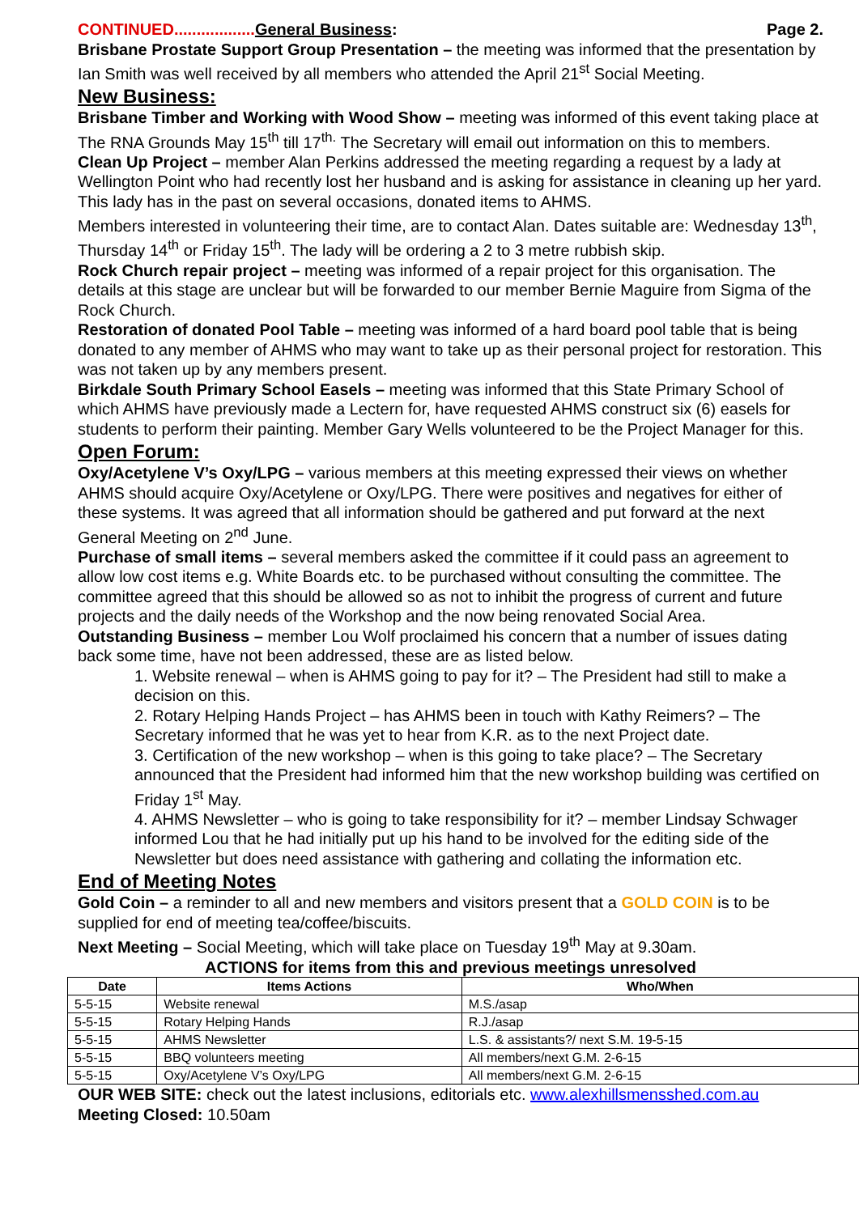CONTINUED.................. General Business: Page 2.
Brisbane Prostate Support Group Presentation – the meeting was informed that the presentation by Ian Smith was well received by all members who attended the April 21<sup>st</sup> Social Meeting.
New Business:
Brisbane Timber and Working with Wood Show – meeting was informed of this event taking place at The RNA Grounds May 15<sup>th</sup> till 17<sup>th.</sup> The Secretary will email out information on this to members.
Clean Up Project – member Alan Perkins addressed the meeting regarding a request by a lady at Wellington Point who had recently lost her husband and is asking for assistance in cleaning up her yard. This lady has in the past on several occasions, donated items to AHMS.
Members interested in volunteering their time, are to contact Alan. Dates suitable are: Wednesday 13<sup>th</sup>, Thursday 14<sup>th</sup> or Friday 15<sup>th</sup>. The lady will be ordering a 2 to 3 metre rubbish skip.
Rock Church repair project – meeting was informed of a repair project for this organisation. The details at this stage are unclear but will be forwarded to our member Bernie Maguire from Sigma of the Rock Church.
Restoration of donated Pool Table – meeting was informed of a hard board pool table that is being donated to any member of AHMS who may want to take up as their personal project for restoration. This was not taken up by any members present.
Birkdale South Primary School Easels – meeting was informed that this State Primary School of which AHMS have previously made a Lectern for, have requested AHMS construct six (6) easels for students to perform their painting. Member Gary Wells volunteered to be the Project Manager for this.
Open Forum:
Oxy/Acetylene V’s Oxy/LPG – various members at this meeting expressed their views on whether AHMS should acquire Oxy/Acetylene or Oxy/LPG. There were positives and negatives for either of these systems. It was agreed that all information should be gathered and put forward at the next General Meeting on 2<sup>nd</sup> June.
Purchase of small items – several members asked the committee if it could pass an agreement to allow low cost items e.g. White Boards etc. to be purchased without consulting the committee. The committee agreed that this should be allowed so as not to inhibit the progress of current and future projects and the daily needs of the Workshop and the now being renovated Social Area.
Outstanding Business – member Lou Wolf proclaimed his concern that a number of issues dating back some time, have not been addressed, these are as listed below.
1. Website renewal – when is AHMS going to pay for it? – The President had still to make a decision on this.
2. Rotary Helping Hands Project – has AHMS been in touch with Kathy Reimers? – The Secretary informed that he was yet to hear from K.R. as to the next Project date.
3. Certification of the new workshop – when is this going to take place? – The Secretary announced that the President had informed him that the new workshop building was certified on Friday 1<sup>st</sup> May.
4. AHMS Newsletter – who is going to take responsibility for it? – member Lindsay Schwager informed Lou that he had initially put up his hand to be involved for the editing side of the Newsletter but does need assistance with gathering and collating the information etc.
End of Meeting Notes
Gold Coin – a reminder to all and new members and visitors present that a GOLD COIN is to be supplied for end of meeting tea/coffee/biscuits.
Next Meeting – Social Meeting, which will take place on Tuesday 19<sup>th</sup> May at 9.30am.
ACTIONS for items from this and previous meetings unresolved
| Date | Items Actions | Who/When |
| --- | --- | --- |
| 5-5-15 | Website renewal | M.S./asap |
| 5-5-15 | Rotary Helping Hands | R.J./asap |
| 5-5-15 | AHMS Newsletter | L.S. & assistants?/ next S.M. 19-5-15 |
| 5-5-15 | BBQ volunteers meeting | All members/next G.M. 2-6-15 |
| 5-5-15 | Oxy/Acetylene V’s Oxy/LPG | All members/next G.M. 2-6-15 |
OUR WEB SITE: check out the latest inclusions, editorials etc. www.alexhillsmensshed.com.au
Meeting Closed: 10.50am